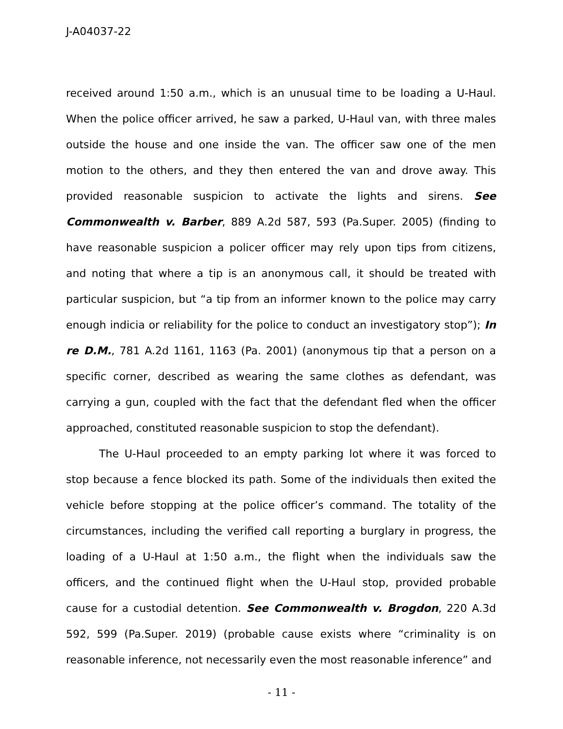J-A04037-22
received around 1:50 a.m., which is an unusual time to be loading a U-Haul. When the police officer arrived, he saw a parked, U-Haul van, with three males outside the house and one inside the van. The officer saw one of the men motion to the others, and they then entered the van and drove away. This provided reasonable suspicion to activate the lights and sirens. See Commonwealth v. Barber, 889 A.2d 587, 593 (Pa.Super. 2005) (finding to have reasonable suspicion a policer officer may rely upon tips from citizens, and noting that where a tip is an anonymous call, it should be treated with particular suspicion, but “a tip from an informer known to the police may carry enough indicia or reliability for the police to conduct an investigatory stop”); In re D.M., 781 A.2d 1161, 1163 (Pa. 2001) (anonymous tip that a person on a specific corner, described as wearing the same clothes as defendant, was carrying a gun, coupled with the fact that the defendant fled when the officer approached, constituted reasonable suspicion to stop the defendant).
The U-Haul proceeded to an empty parking lot where it was forced to stop because a fence blocked its path. Some of the individuals then exited the vehicle before stopping at the police officer’s command. The totality of the circumstances, including the verified call reporting a burglary in progress, the loading of a U-Haul at 1:50 a.m., the flight when the individuals saw the officers, and the continued flight when the U-Haul stop, provided probable cause for a custodial detention. See Commonwealth v. Brogdon, 220 A.3d 592, 599 (Pa.Super. 2019) (probable cause exists where “criminality is on reasonable inference, not necessarily even the most reasonable inference” and
- 11 -